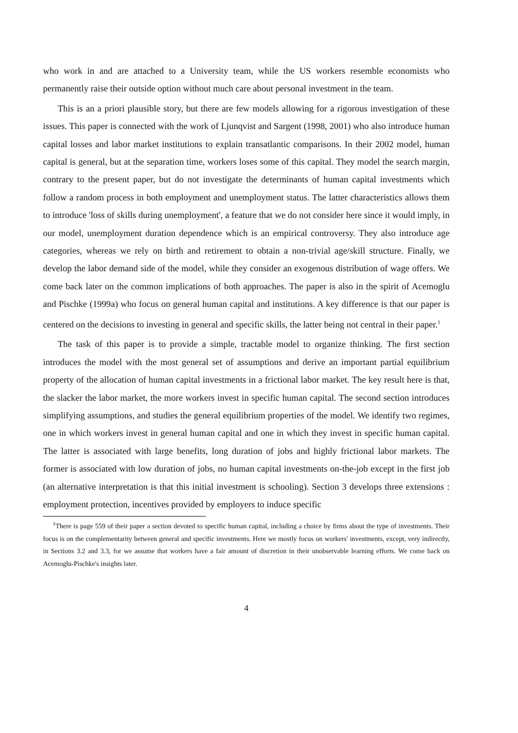who work in and are attached to a University team, while the US workers resemble economists who permanently raise their outside option without much care about personal investment in the team.
This is an a priori plausible story, but there are few models allowing for a rigorous investigation of these issues. This paper is connected with the work of Ljunqvist and Sargent (1998, 2001) who also introduce human capital losses and labor market institutions to explain transatlantic comparisons. In their 2002 model, human capital is general, but at the separation time, workers loses some of this capital. They model the search margin, contrary to the present paper, but do not investigate the determinants of human capital investments which follow a random process in both employment and unemployment status. The latter characteristics allows them to introduce 'loss of skills during unemployment', a feature that we do not consider here since it would imply, in our model, unemployment duration dependence which is an empirical controversy. They also introduce age categories, whereas we rely on birth and retirement to obtain a non-trivial age/skill structure. Finally, we develop the labor demand side of the model, while they consider an exogenous distribution of wage offers. We come back later on the common implications of both approaches. The paper is also in the spirit of Acemoglu and Pischke (1999a) who focus on general human capital and institutions. A key difference is that our paper is centered on the decisions to investing in general and specific skills, the latter being not central in their paper.<sup>1</sup>
The task of this paper is to provide a simple, tractable model to organize thinking. The first section introduces the model with the most general set of assumptions and derive an important partial equilibrium property of the allocation of human capital investments in a frictional labor market. The key result here is that, the slacker the labor market, the more workers invest in specific human capital. The second section introduces simplifying assumptions, and studies the general equilibrium properties of the model. We identify two regimes, one in which workers invest in general human capital and one in which they invest in specific human capital. The latter is associated with large benefits, long duration of jobs and highly frictional labor markets. The former is associated with low duration of jobs, no human capital investments on-the-job except in the first job (an alternative interpretation is that this initial investment is schooling). Section 3 develops three extensions : employment protection, incentives provided by employers to induce specific
<sup>1</sup> There is page 559 of their paper a section devoted to specific human capital, including a choice by firms about the type of investments. Their focus is on the complementarity between general and specific investments. Here we mostly focus on workers' investments, except, very indirectly, in Sections 3.2 and 3.3, for we assume that workers have a fair amount of discretion in their unobservable learning efforts. We come back on Acemoglu-Pischke's insights later.
4